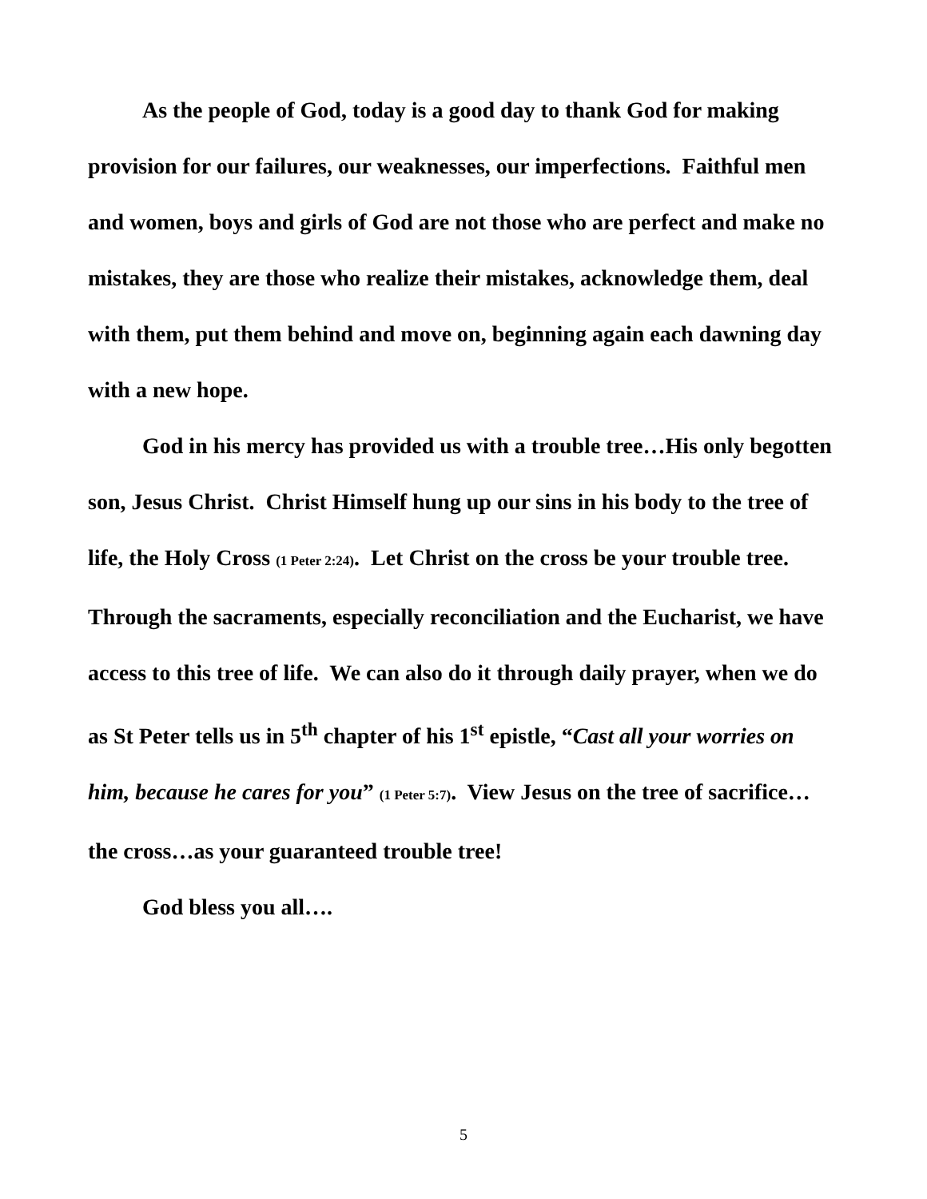As the people of God, today is a good day to thank God for making provision for our failures, our weaknesses, our imperfections. Faithful men and women, boys and girls of God are not those who are perfect and make no mistakes, they are those who realize their mistakes, acknowledge them, deal with them, put them behind and move on, beginning again each dawning day with a new hope.
God in his mercy has provided us with a trouble tree…His only begotten son, Jesus Christ. Christ Himself hung up our sins in his body to the tree of life, the Holy Cross (1 Peter 2:24). Let Christ on the cross be your trouble tree. Through the sacraments, especially reconciliation and the Eucharist, we have access to this tree of life. We can also do it through daily prayer, when we do as St Peter tells us in 5<sup>th</sup> chapter of his 1<sup>st</sup> epistle, “Cast all your worries on him, because he cares for you” (1 Peter 5:7). View Jesus on the tree of sacrifice…the cross…as your guaranteed trouble tree!
God bless you all….
5